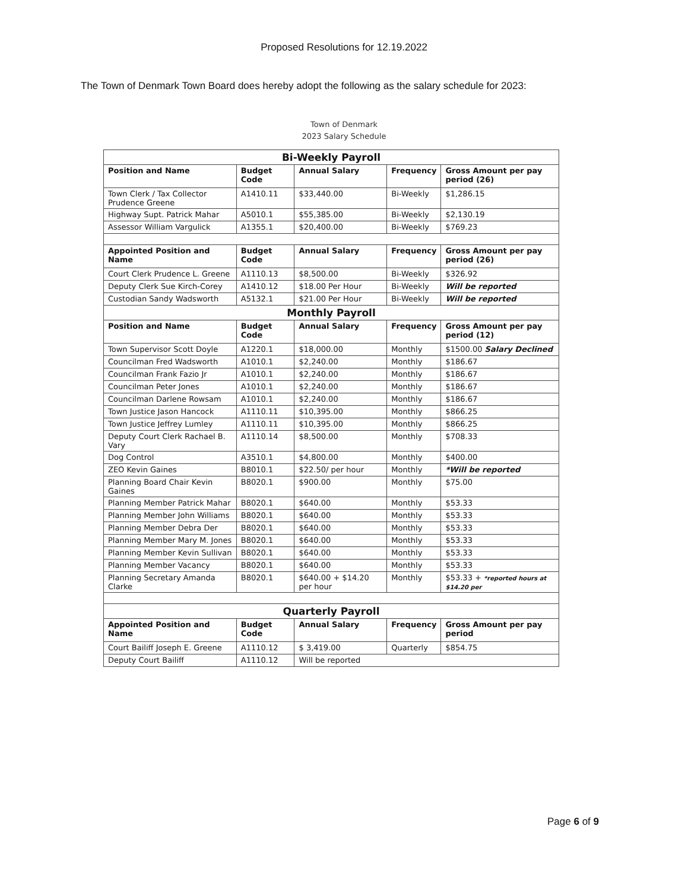Proposed Resolutions for 12.19.2022
The Town of Denmark Town Board does hereby adopt the following as the salary schedule for 2023:
Town of Denmark
2023 Salary Schedule
| Bi-Weekly Payroll | | | | |
| Position and Name | Budget Code | Annual Salary | Frequency | Gross Amount per pay period (26) |
| Town Clerk / Tax Collector Prudence Greene | A1410.11 | $33,440.00 | Bi-Weekly | $1,286.15 |
| Highway Supt. Patrick Mahar | A5010.1 | $55,385.00 | Bi-Weekly | $2,130.19 |
| Assessor William Vargulick | A1355.1 | $20,400.00 | Bi-Weekly | $769.23 |
| Appointed Position and Name | Budget Code | Annual Salary | Frequency | Gross Amount per pay period (26) |
| Court Clerk Prudence L. Greene | A1110.13 | $8,500.00 | Bi-Weekly | $326.92 |
| Deputy Clerk Sue Kirch-Corey | A1410.12 | $18.00 Per Hour | Bi-Weekly | Will be reported |
| Custodian Sandy Wadsworth | A5132.1 | $21.00 Per Hour | Bi-Weekly | Will be reported |
| Monthly Payroll | | | | |
| Position and Name | Budget Code | Annual Salary | Frequency | Gross Amount per pay period (12) |
| Town Supervisor Scott Doyle | A1220.1 | $18,000.00 | Monthly | $1500.00 Salary Declined |
| Councilman Fred Wadsworth | A1010.1 | $2,240.00 | Monthly | $186.67 |
| Councilman Frank Fazio Jr | A1010.1 | $2,240.00 | Monthly | $186.67 |
| Councilman Peter Jones | A1010.1 | $2,240.00 | Monthly | $186.67 |
| Councilman Darlene Rowsam | A1010.1 | $2,240.00 | Monthly | $186.67 |
| Town Justice Jason Hancock | A1110.11 | $10,395.00 | Monthly | $866.25 |
| Town Justice Jeffrey Lumley | A1110.11 | $10,395.00 | Monthly | $866.25 |
| Deputy Court Clerk Rachael B. Vary | A1110.14 | $8,500.00 | Monthly | $708.33 |
| Dog Control | A3510.1 | $4,800.00 | Monthly | $400.00 |
| ZEO Kevin Gaines | B8010.1 | $22.50/ per hour | Monthly | *Will be reported |
| Planning Board Chair Kevin Gaines | B8020.1 | $900.00 | Monthly | $75.00 |
| Planning Member Patrick Mahar | B8020.1 | $640.00 | Monthly | $53.33 |
| Planning Member John Williams | B8020.1 | $640.00 | Monthly | $53.33 |
| Planning Member Debra Der | B8020.1 | $640.00 | Monthly | $53.33 |
| Planning Member Mary M. Jones | B8020.1 | $640.00 | Monthly | $53.33 |
| Planning Member Kevin Sullivan | B8020.1 | $640.00 | Monthly | $53.33 |
| Planning Member Vacancy | B8020.1 | $640.00 | Monthly | $53.33 |
| Planning Secretary Amanda Clarke | B8020.1 | $640.00 + $14.20 per hour | Monthly | $53.33 + *reported hours at $14.20 per |
| Quarterly Payroll | | | | |
| Appointed Position and Name | Budget Code | Annual Salary | Frequency | Gross Amount per pay period |
| Court Bailiff Joseph E. Greene | A1110.12 | $ 3,419.00 | Quarterly | $854.75 |
| Deputy Court Bailiff | A1110.12 | Will be reported | | |
Page 6 of 9